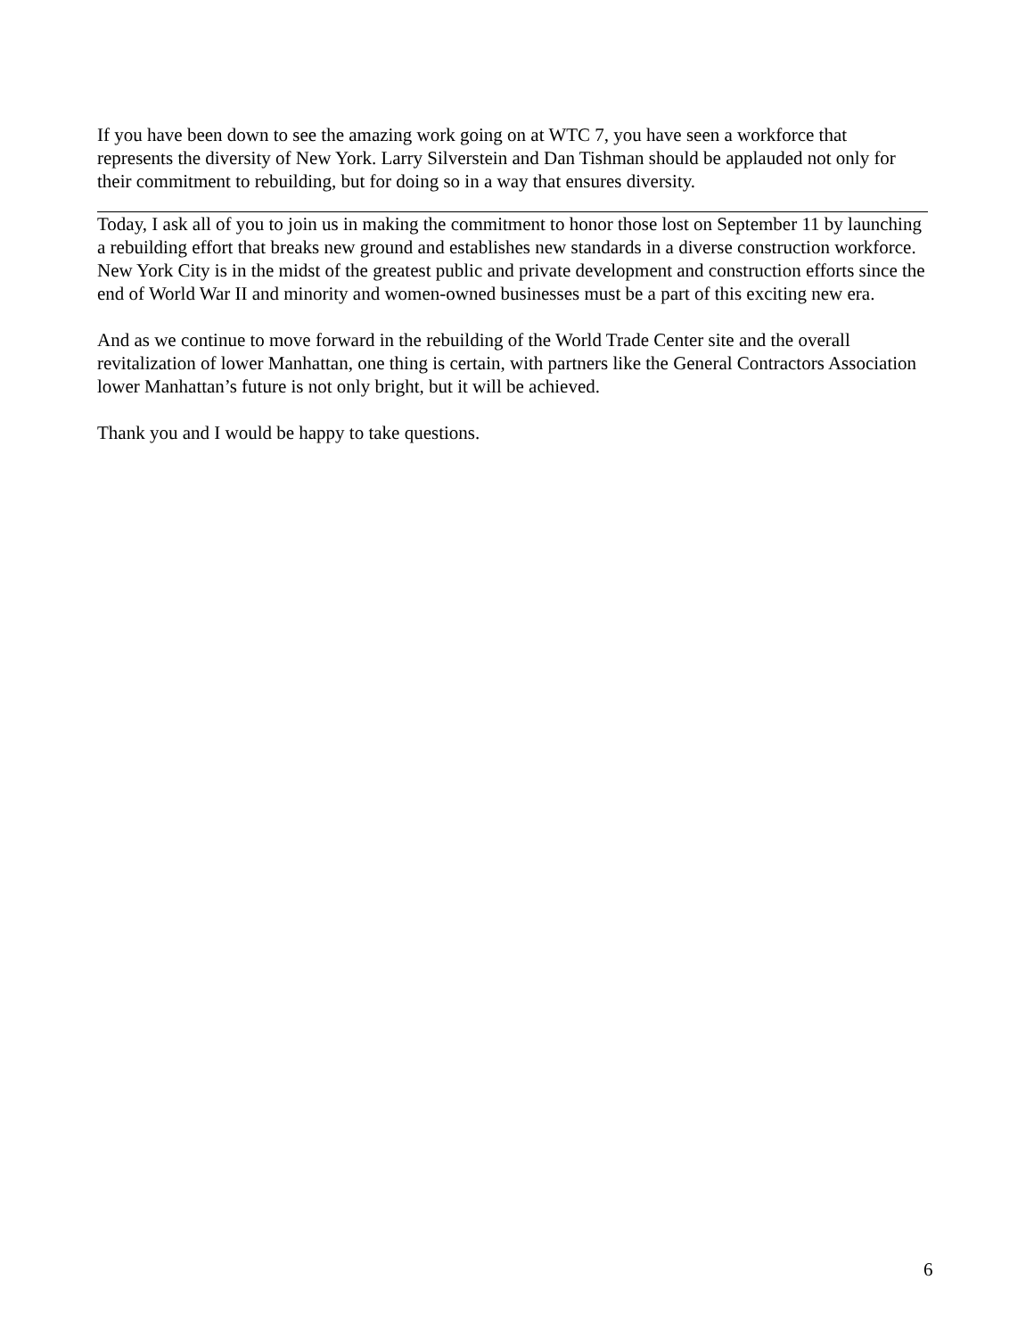If you have been down to see the amazing work going on at WTC 7, you have seen a workforce that represents the diversity of New York. Larry Silverstein and Dan Tishman should be applauded not only for their commitment to rebuilding, but for doing so in a way that ensures diversity.
Today, I ask all of you to join us in making the commitment to honor those lost on September 11 by launching a rebuilding effort that breaks new ground and establishes new standards in a diverse construction workforce. New York City is in the midst of the greatest public and private development and construction efforts since the end of World War II and minority and women-owned businesses must be a part of this exciting new era.
And as we continue to move forward in the rebuilding of the World Trade Center site and the overall revitalization of lower Manhattan, one thing is certain, with partners like the General Contractors Association lower Manhattan’s future is not only bright, but it will be achieved.
Thank you and I would be happy to take questions.
6